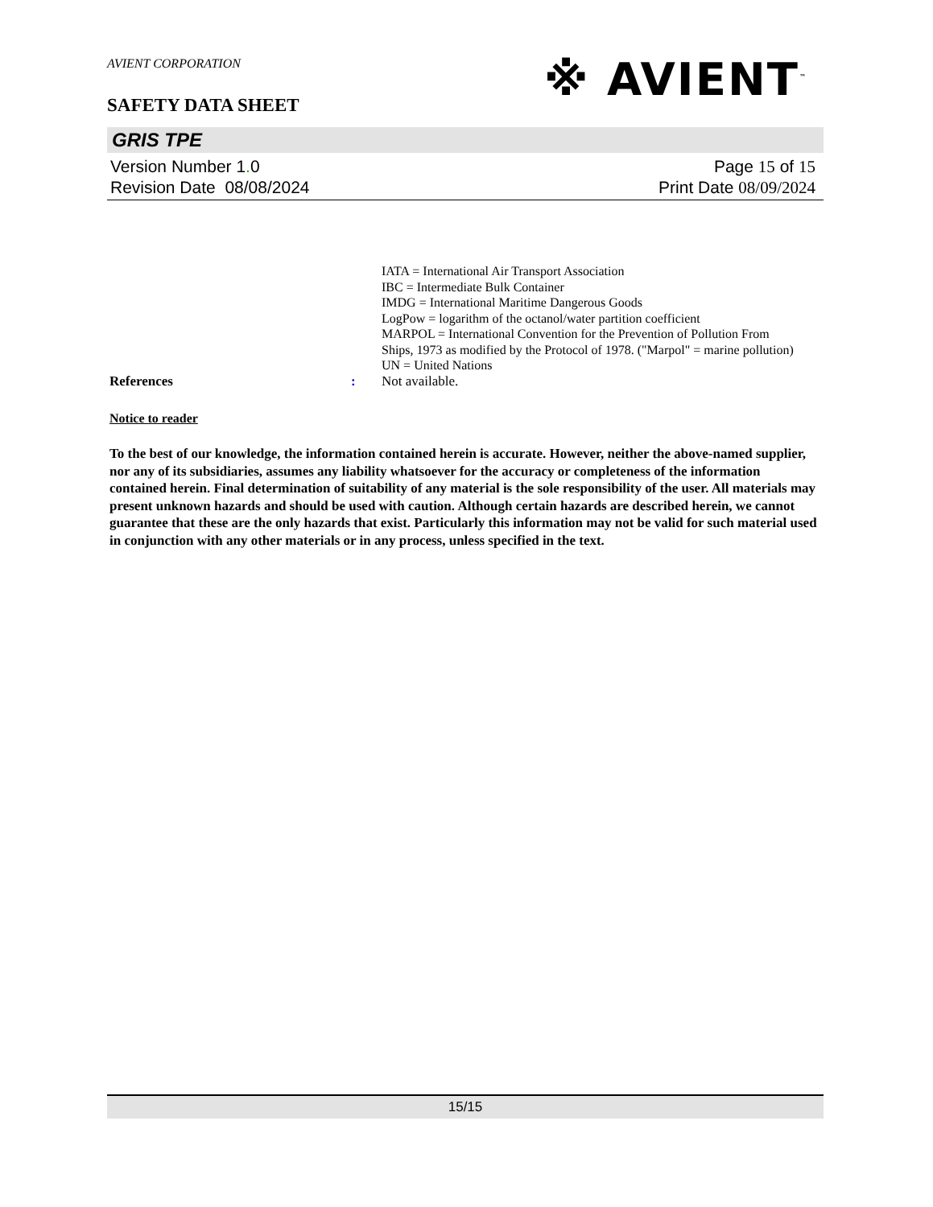AVIENT CORPORATION
※ AVIENT<sup>™</sup>
SAFETY DATA SHEET
GRIS TPE
Version Number 1. 0
Revision Date 08/08/2024
Page 15 of 15
Print Date 08/09/2024
IATA = International Air Transport Association
IBC = Intermediate Bulk Container
IMDG = International Maritime Dangerous Goods
LogPow = logarithm of the octanol/water partition coefficient
MARPOL = International Convention for the Prevention of Pollution From Ships, 1973 as modified by the Protocol of 1978. ("Marpol" = marine pollution)
UN = United Nations
References : Not available.
Notice to reader
To the best of our knowledge, the information contained herein is accurate. However, neither the above-named supplier, nor any of its subsidiaries, assumes any liability whatsoever for the accuracy or completeness of the information contained herein. Final determination of suitability of any material is the sole responsibility of the user. All materials may present unknown hazards and should be used with caution. Although certain hazards are described herein, we cannot guarantee that these are the only hazards that exist. Particularly this information may not be valid for such material used in conjunction with any other materials or in any process, unless specified in the text.
15/15